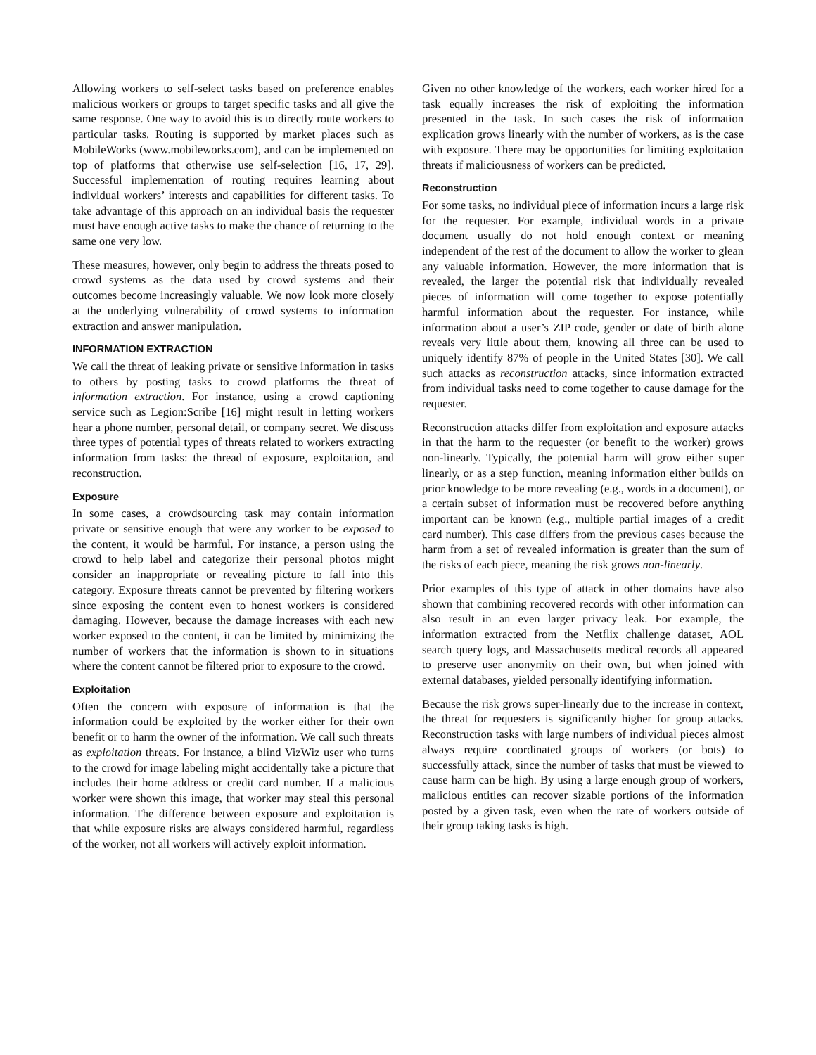Allowing workers to self-select tasks based on preference enables malicious workers or groups to target specific tasks and all give the same response. One way to avoid this is to directly route workers to particular tasks. Routing is supported by market places such as MobileWorks (www.mobileworks.com), and can be implemented on top of platforms that otherwise use self-selection [16, 17, 29]. Successful implementation of routing requires learning about individual workers’ interests and capabilities for different tasks. To take advantage of this approach on an individual basis the requester must have enough active tasks to make the chance of returning to the same one very low.
These measures, however, only begin to address the threats posed to crowd systems as the data used by crowd systems and their outcomes become increasingly valuable. We now look more closely at the underlying vulnerability of crowd systems to information extraction and answer manipulation.
INFORMATION EXTRACTION
We call the threat of leaking private or sensitive information in tasks to others by posting tasks to crowd platforms the threat of information extraction. For instance, using a crowd captioning service such as Legion:Scribe [16] might result in letting workers hear a phone number, personal detail, or company secret. We discuss three types of potential types of threats related to workers extracting information from tasks: the thread of exposure, exploitation, and reconstruction.
Exposure
In some cases, a crowdsourcing task may contain information private or sensitive enough that were any worker to be exposed to the content, it would be harmful. For instance, a person using the crowd to help label and categorize their personal photos might consider an inappropriate or revealing picture to fall into this category. Exposure threats cannot be prevented by filtering workers since exposing the content even to honest workers is considered damaging. However, because the damage increases with each new worker exposed to the content, it can be limited by minimizing the number of workers that the information is shown to in situations where the content cannot be filtered prior to exposure to the crowd.
Exploitation
Often the concern with exposure of information is that the information could be exploited by the worker either for their own benefit or to harm the owner of the information. We call such threats as exploitation threats. For instance, a blind VizWiz user who turns to the crowd for image labeling might accidentally take a picture that includes their home address or credit card number. If a malicious worker were shown this image, that worker may steal this personal information. The difference between exposure and exploitation is that while exposure risks are always considered harmful, regardless of the worker, not all workers will actively exploit information.
Given no other knowledge of the workers, each worker hired for a task equally increases the risk of exploiting the information presented in the task. In such cases the risk of information explication grows linearly with the number of workers, as is the case with exposure. There may be opportunities for limiting exploitation threats if maliciousness of workers can be predicted.
Reconstruction
For some tasks, no individual piece of information incurs a large risk for the requester. For example, individual words in a private document usually do not hold enough context or meaning independent of the rest of the document to allow the worker to glean any valuable information. However, the more information that is revealed, the larger the potential risk that individually revealed pieces of information will come together to expose potentially harmful information about the requester. For instance, while information about a user’s ZIP code, gender or date of birth alone reveals very little about them, knowing all three can be used to uniquely identify 87% of people in the United States [30]. We call such attacks as reconstruction attacks, since information extracted from individual tasks need to come together to cause damage for the requester.
Reconstruction attacks differ from exploitation and exposure attacks in that the harm to the requester (or benefit to the worker) grows non-linearly. Typically, the potential harm will grow either super linearly, or as a step function, meaning information either builds on prior knowledge to be more revealing (e.g., words in a document), or a certain subset of information must be recovered before anything important can be known (e.g., multiple partial images of a credit card number). This case differs from the previous cases because the harm from a set of revealed information is greater than the sum of the risks of each piece, meaning the risk grows non-linearly.
Prior examples of this type of attack in other domains have also shown that combining recovered records with other information can also result in an even larger privacy leak. For example, the information extracted from the Netflix challenge dataset, AOL search query logs, and Massachusetts medical records all appeared to preserve user anonymity on their own, but when joined with external databases, yielded personally identifying information.
Because the risk grows super-linearly due to the increase in context, the threat for requesters is significantly higher for group attacks. Reconstruction tasks with large numbers of individual pieces almost always require coordinated groups of workers (or bots) to successfully attack, since the number of tasks that must be viewed to cause harm can be high. By using a large enough group of workers, malicious entities can recover sizable portions of the information posted by a given task, even when the rate of workers outside of their group taking tasks is high.